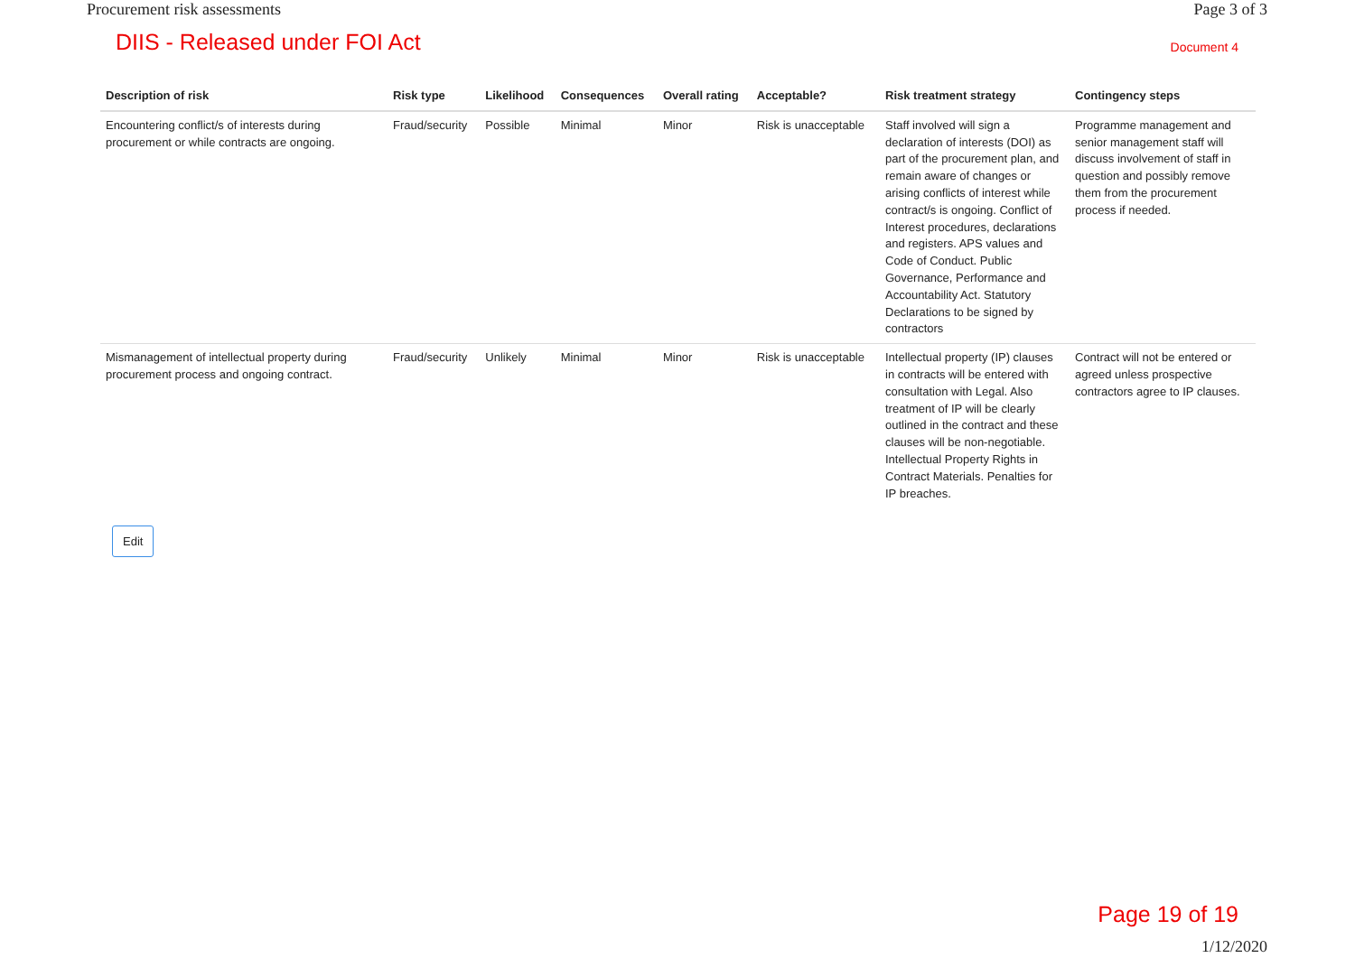Procurement risk assessments Page 3 of 3
DIIS - Released under FOI Act Document 4
| Description of risk | Risk type | Likelihood | Consequences | Overall rating | Acceptable? | Risk treatment strategy | Contingency steps |
| --- | --- | --- | --- | --- | --- | --- | --- |
| Encountering conflict/s of interests during procurement or while contracts are ongoing. | Fraud/security | Possible | Minimal | Minor | Risk is unacceptable | Staff involved will sign a declaration of interests (DOI) as part of the procurement plan, and remain aware of changes or arising conflicts of interest while contract/s is ongoing. Conflict of Interest procedures, declarations and registers. APS values and Code of Conduct. Public Governance, Performance and Accountability Act. Statutory Declarations to be signed by contractors | Programme management and senior management staff will discuss involvement of staff in question and possibly remove them from the procurement process if needed. |
| Mismanagement of intellectual property during procurement process and ongoing contract. | Fraud/security | Unlikely | Minimal | Minor | Risk is unacceptable | Intellectual property (IP) clauses in contracts will be entered with consultation with Legal. Also treatment of IP will be clearly outlined in the contract and these clauses will be non-negotiable. Intellectual Property Rights in Contract Materials. Penalties for IP breaches. | Contract will not be entered or agreed unless prospective contractors agree to IP clauses. |
Edit
Page 19 of 19
1/12/2020